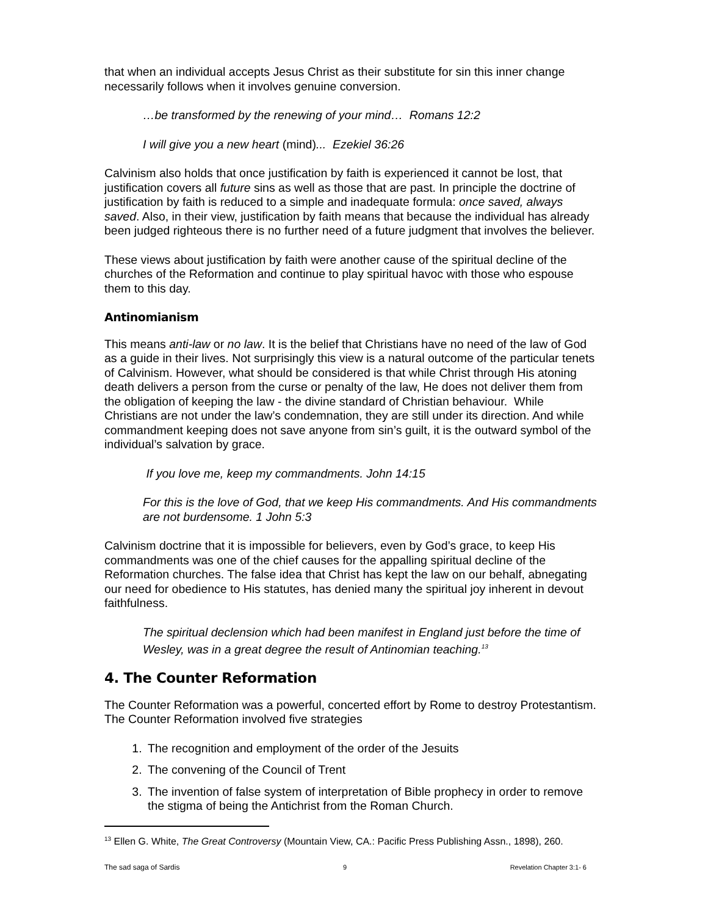that when an individual accepts Jesus Christ as their substitute for sin this inner change necessarily follows when it involves genuine conversion.
…be transformed by the renewing of your mind… Romans 12:2
I will give you a new heart (mind)... Ezekiel 36:26
Calvinism also holds that once justification by faith is experienced it cannot be lost, that justification covers all future sins as well as those that are past. In principle the doctrine of justification by faith is reduced to a simple and inadequate formula: once saved, always saved. Also, in their view, justification by faith means that because the individual has already been judged righteous there is no further need of a future judgment that involves the believer.
These views about justification by faith were another cause of the spiritual decline of the churches of the Reformation and continue to play spiritual havoc with those who espouse them to this day.
Antinomianism
This means anti-law or no law. It is the belief that Christians have no need of the law of God as a guide in their lives. Not surprisingly this view is a natural outcome of the particular tenets of Calvinism. However, what should be considered is that while Christ through His atoning death delivers a person from the curse or penalty of the law, He does not deliver them from the obligation of keeping the law - the divine standard of Christian behaviour. While Christians are not under the law’s condemnation, they are still under its direction. And while commandment keeping does not save anyone from sin’s guilt, it is the outward symbol of the individual’s salvation by grace.
If you love me, keep my commandments. John 14:15
For this is the love of God, that we keep His commandments. And His commandments are not burdensome. 1 John 5:3
Calvinism doctrine that it is impossible for believers, even by God’s grace, to keep His commandments was one of the chief causes for the appalling spiritual decline of the Reformation churches. The false idea that Christ has kept the law on our behalf, abnegating our need for obedience to His statutes, has denied many the spiritual joy inherent in devout faithfulness.
The spiritual declension which had been manifest in England just before the time of Wesley, was in a great degree the result of Antinomian teaching.<sup>13</sup>
4. The Counter Reformation
The Counter Reformation was a powerful, concerted effort by Rome to destroy Protestantism. The Counter Reformation involved five strategies
1. The recognition and employment of the order of the Jesuits
2. The convening of the Council of Trent
3. The invention of false system of interpretation of Bible prophecy in order to remove the stigma of being the Antichrist from the Roman Church.
<sup>13</sup> Ellen G. White, The Great Controversy (Mountain View, CA.: Pacific Press Publishing Assn., 1898), 260.
The sad saga of Sardis 9 Revelation Chapter 3:1- 6